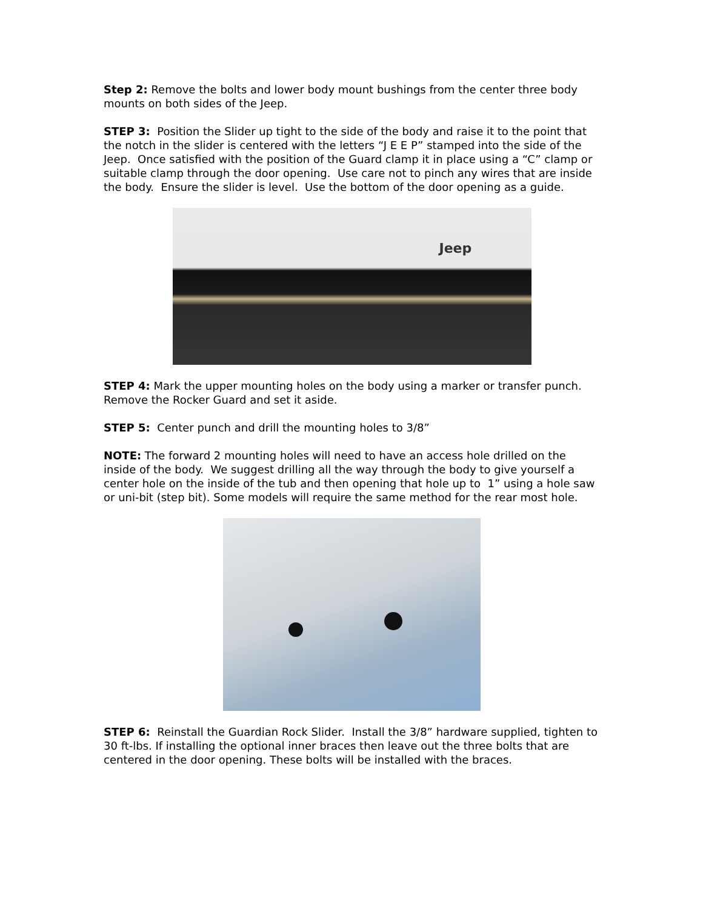Step 2: Remove the bolts and lower body mount bushings from the center three body mounts on both sides of the Jeep.
STEP 3: Position the Slider up tight to the side of the body and raise it to the point that the notch in the slider is centered with the letters “J E E P” stamped into the side of the Jeep. Once satisfied with the position of the Guard clamp it in place using a “C” clamp or suitable clamp through the door opening. Use care not to pinch any wires that are inside the body. Ensure the slider is level. Use the bottom of the door opening as a guide.
Jeep
STEP 4: Mark the upper mounting holes on the body using a marker or transfer punch. Remove the Rocker Guard and set it aside.
STEP 5: Center punch and drill the mounting holes to 3/8”
NOTE: The forward 2 mounting holes will need to have an access hole drilled on the inside of the body. We suggest drilling all the way through the body to give yourself a center hole on the inside of the tub and then opening that hole up to 1” using a hole saw or uni-bit (step bit). Some models will require the same method for the rear most hole.
STEP 6: Reinstall the Guardian Rock Slider. Install the 3/8” hardware supplied, tighten to 30 ft-lbs. If installing the optional inner braces then leave out the three bolts that are centered in the door opening. These bolts will be installed with the braces.